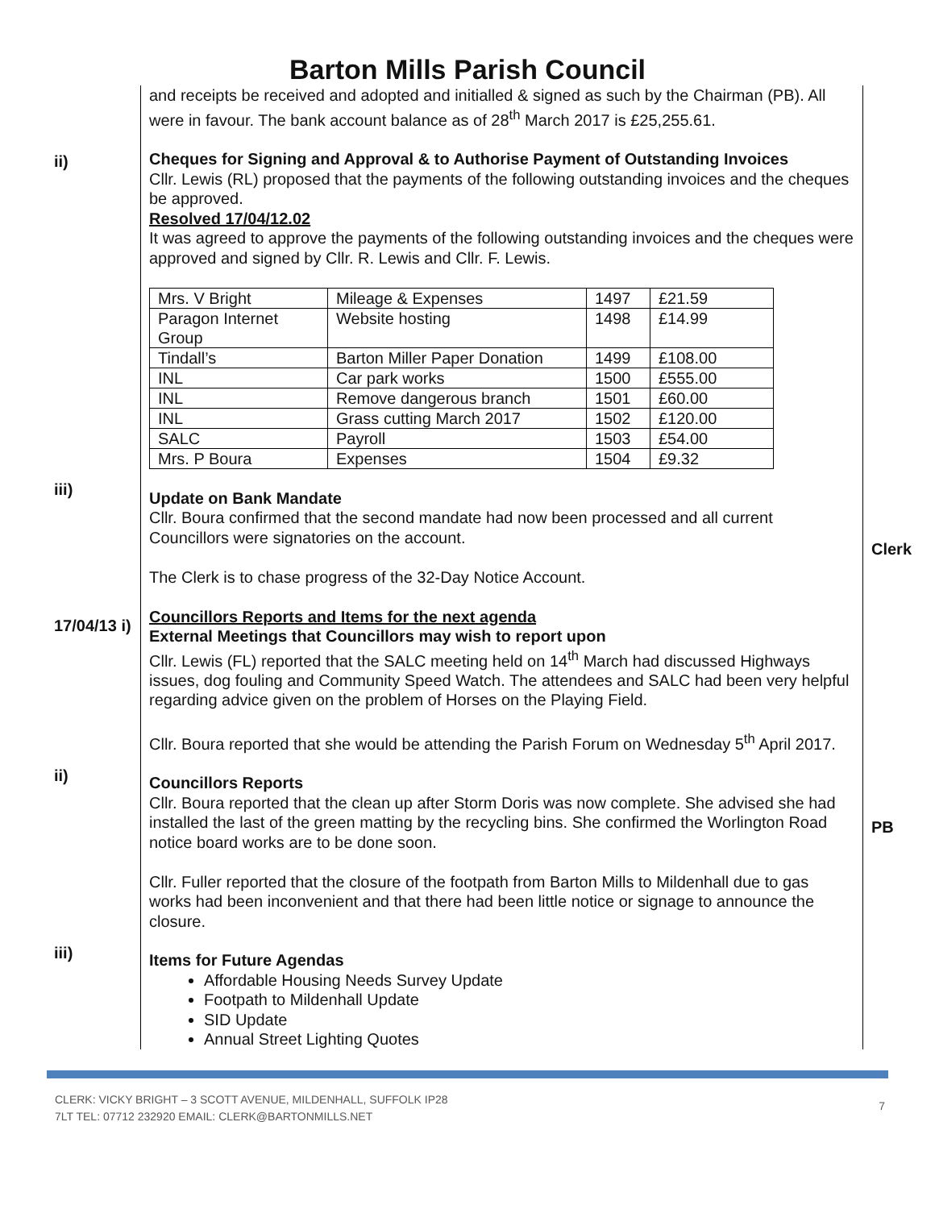Barton Mills Parish Council
and receipts be received and adopted and initialled & signed as such by the Chairman (PB). All were in favour. The bank account balance as of 28<sup>th</sup> March 2017 is £25,255.61.
ii)
Cheques for Signing and Approval & to Authorise Payment of Outstanding Invoices
Cllr. Lewis (RL) proposed that the payments of the following outstanding invoices and the cheques be approved.
Resolved 17/04/12.02
It was agreed to approve the payments of the following outstanding invoices and the cheques were approved and signed by Cllr. R. Lewis and Cllr. F. Lewis.
| Mrs. V Bright | Mileage & Expenses | 1497 | £21.59 |
| Paragon Internet Group | Website hosting | 1498 | £14.99 |
| Tindall’s | Barton Miller Paper Donation | 1499 | £108.00 |
| INL | Car park works | 1500 | £555.00 |
| INL | Remove dangerous branch | 1501 | £60.00 |
| INL | Grass cutting March 2017 | 1502 | £120.00 |
| SALC | Payroll | 1503 | £54.00 |
| Mrs. P Boura | Expenses | 1504 | £9.32 |
iii)
Update on Bank Mandate
Cllr. Boura confirmed that the second mandate had now been processed and all current Councillors were signatories on the account.
The Clerk is to chase progress of the 32-Day Notice Account.
Clerk
17/04/13 i)
Councillors Reports and Items for the next agenda
External Meetings that Councillors may wish to report upon
Cllr. Lewis (FL) reported that the SALC meeting held on 14<sup>th</sup> March had discussed Highways issues, dog fouling and Community Speed Watch. The attendees and SALC had been very helpful regarding advice given on the problem of Horses on the Playing Field.
Cllr. Boura reported that she would be attending the Parish Forum on Wednesday 5<sup>th</sup> April 2017.
ii)
Councillors Reports
Cllr. Boura reported that the clean up after Storm Doris was now complete. She advised she had installed the last of the green matting by the recycling bins. She confirmed the Worlington Road notice board works are to be done soon.
Cllr. Fuller reported that the closure of the footpath from Barton Mills to Mildenhall due to gas works had been inconvenient and that there had been little notice or signage to announce the closure.
PB
iii)
Items for Future Agendas
Affordable Housing Needs Survey Update
Footpath to Mildenhall Update
SID Update
Annual Street Lighting Quotes
CLERK: VICKY BRIGHT – 3 SCOTT AVENUE, MILDENHALL, SUFFOLK IP28
7LT TEL: 07712 232920 EMAIL: CLERK@BARTONMILLS.NET
7